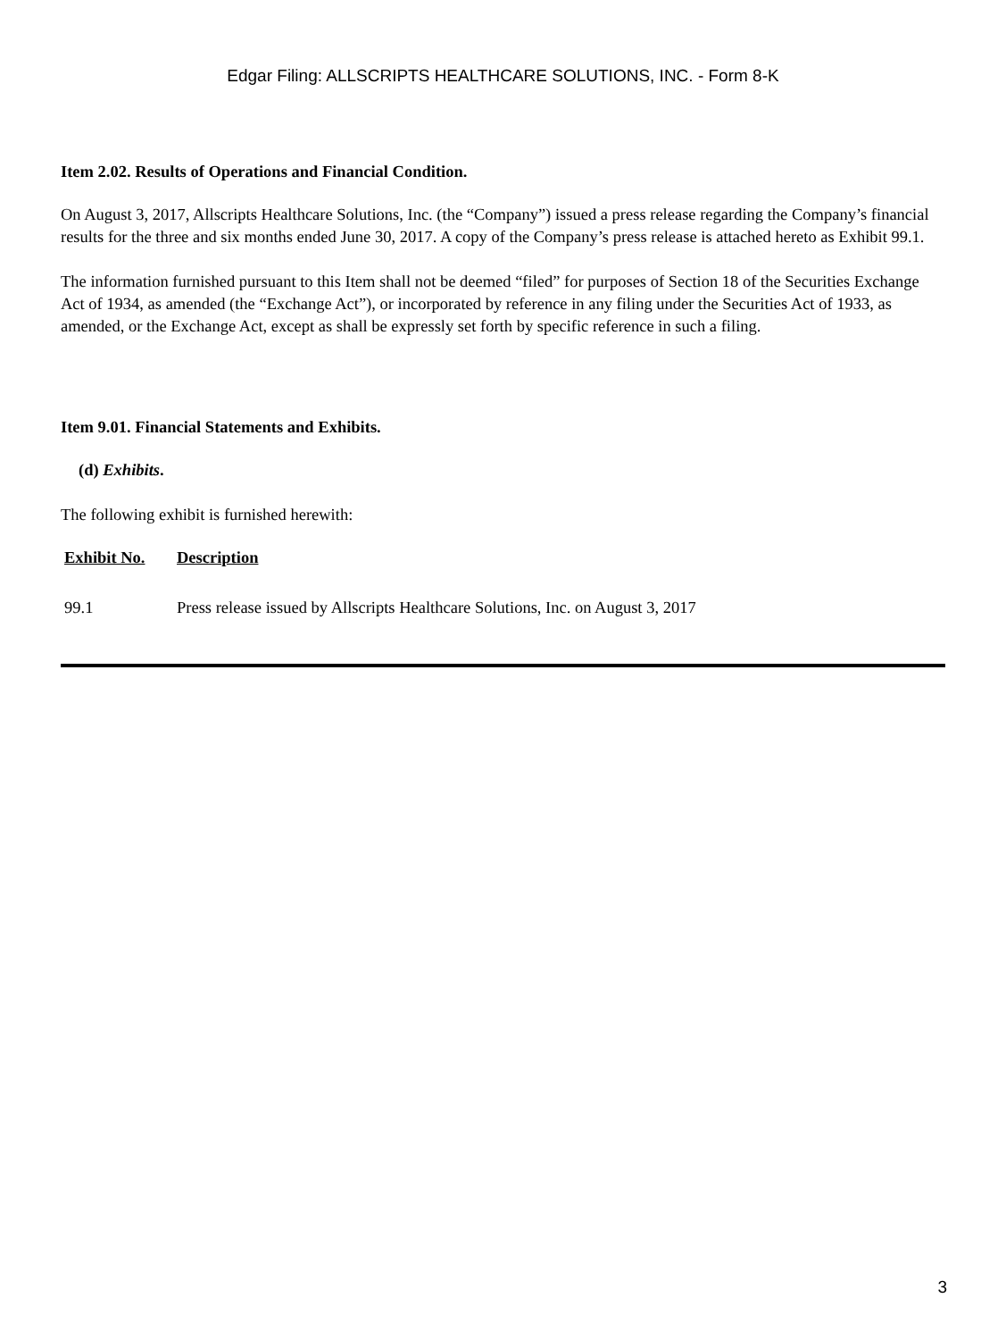Edgar Filing: ALLSCRIPTS HEALTHCARE SOLUTIONS, INC. - Form 8-K
Item 2.02. Results of Operations and Financial Condition.
On August 3, 2017, Allscripts Healthcare Solutions, Inc. (the “Company”) issued a press release regarding the Company’s financial results for the three and six months ended June 30, 2017. A copy of the Company’s press release is attached hereto as Exhibit 99.1.
The information furnished pursuant to this Item shall not be deemed “filed” for purposes of Section 18 of the Securities Exchange Act of 1934, as amended (the “Exchange Act”), or incorporated by reference in any filing under the Securities Act of 1933, as amended, or the Exchange Act, except as shall be expressly set forth by specific reference in such a filing.
Item 9.01. Financial Statements and Exhibits.
(d) Exhibits.
The following exhibit is furnished herewith:
| Exhibit No. | Description |
| --- | --- |
| 99.1 | Press release issued by Allscripts Healthcare Solutions, Inc. on August 3, 2017 |
3